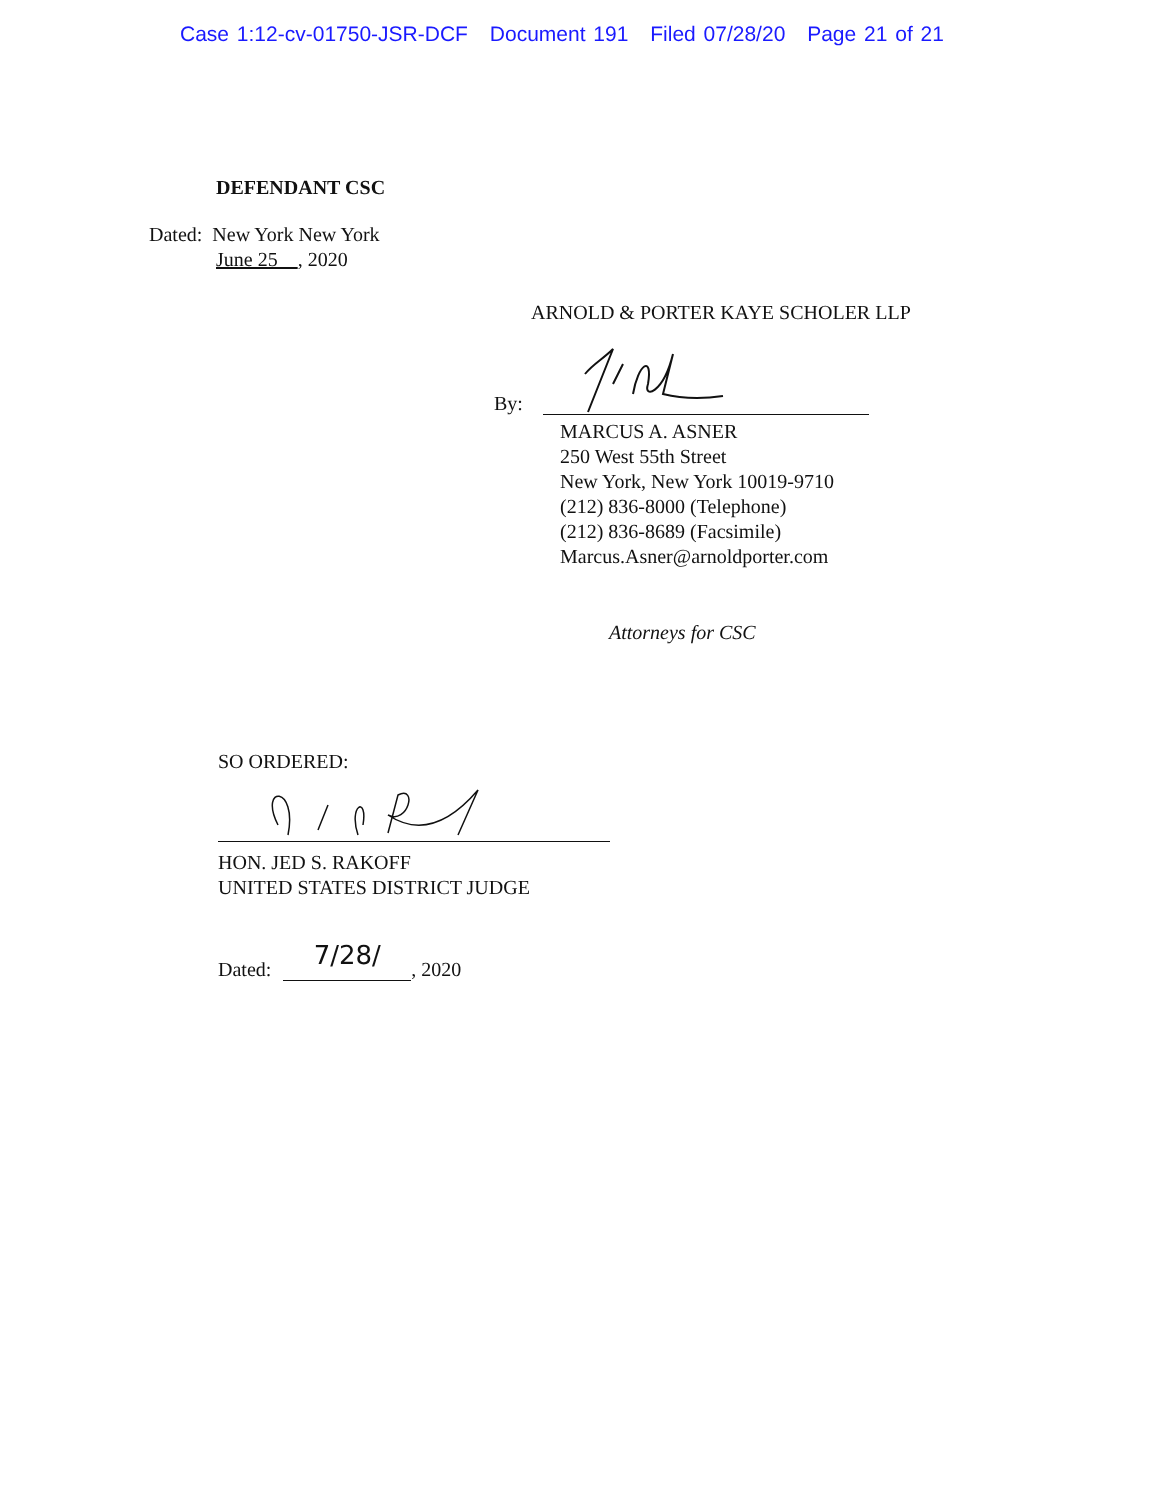Case 1:12-cv-01750-JSR-DCF Document 191 Filed 07/28/20 Page 21 of 21
DEFENDANT CSC
Dated: New York New York
June 25 , 2020
ARNOLD & PORTER KAYE SCHOLER LLP
By:
MARCUS A. ASNER
250 West 55th Street
New York, New York 10019-9710
(212) 836-8000 (Telephone)
(212) 836-8689 (Facsimile)
Marcus.Asner@arnoldporter.com
Attorneys for CSC
SO ORDERED:
HON. JED S. RAKOFF
UNITED STATES DISTRICT JUDGE
Dated: 7/28/, 2020